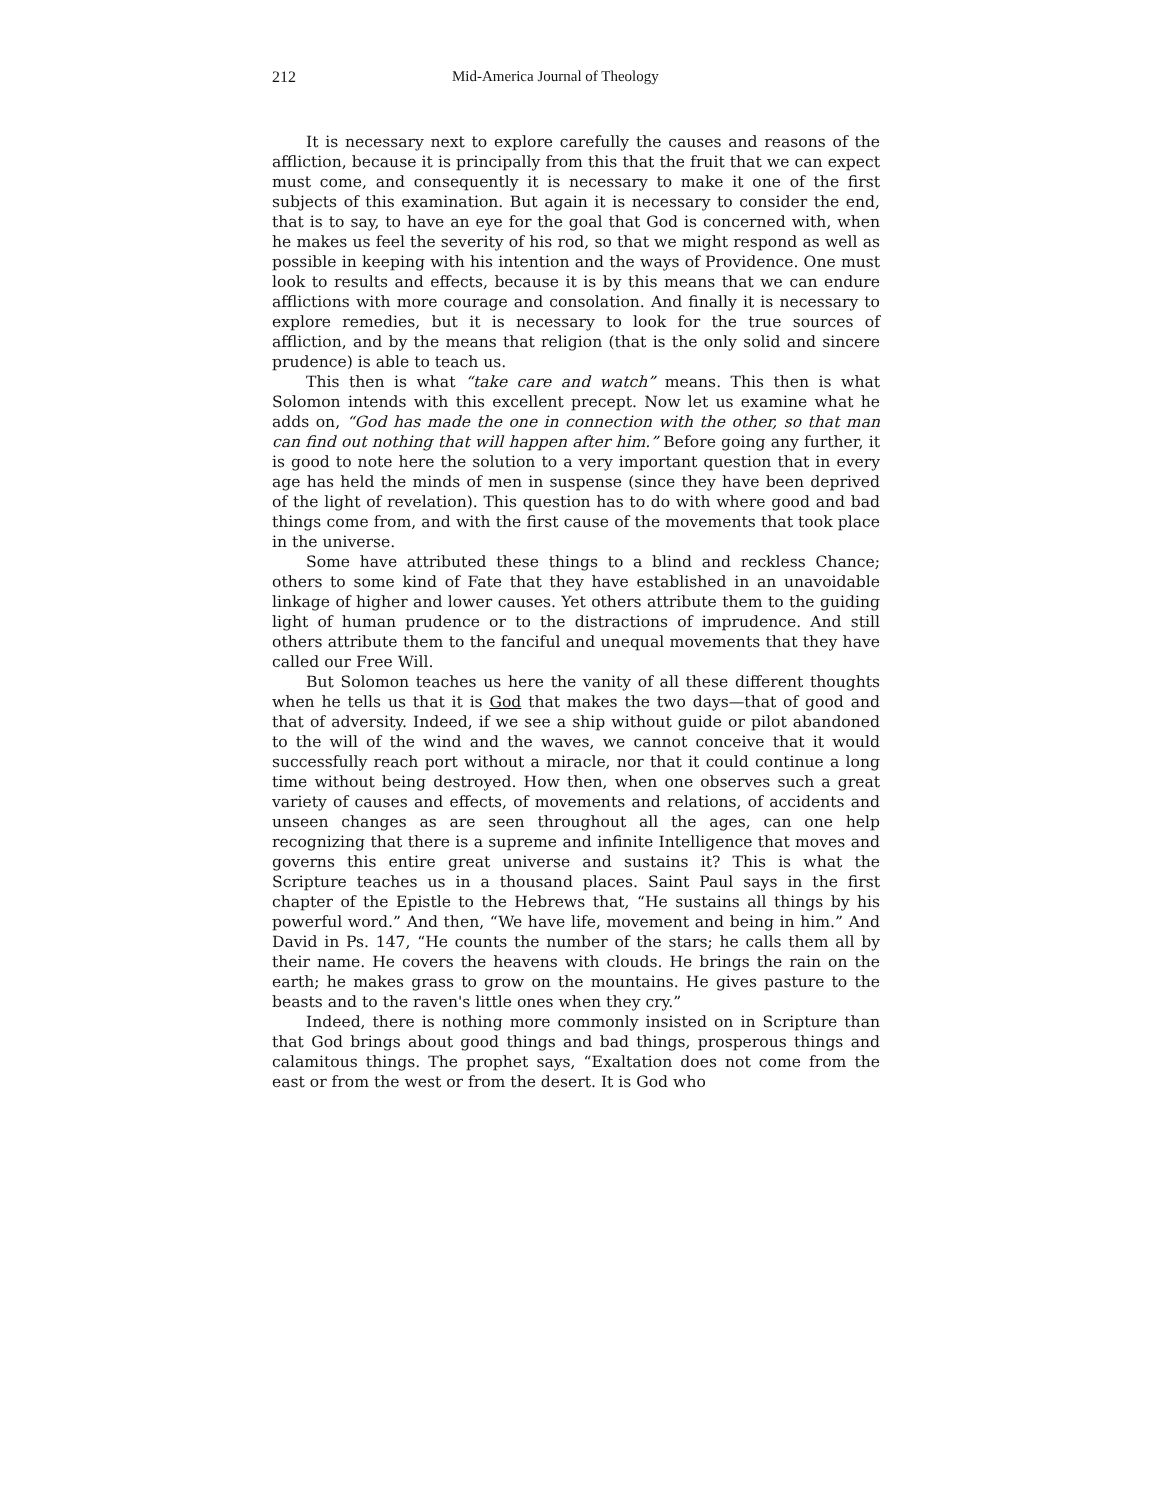212 Mid-America Journal of Theology
It is necessary next to explore carefully the causes and reasons of the affliction, because it is principally from this that the fruit that we can expect must come, and consequently it is necessary to make it one of the first subjects of this examination. But again it is necessary to consider the end, that is to say, to have an eye for the goal that God is concerned with, when he makes us feel the severity of his rod, so that we might re­spond as well as possible in keeping with his intention and the ways of Providence. One must look to results and effects, because it is by this means that we can endure afflictions with more courage and consolation. And finally it is necessary to explore remedies, but it is necessary to look for the true sources of affliction, and by the means that religion (that is the only solid and sincere prudence) is able to teach us.
This then is what “take care and watch” means. This then is what Solomon intends with this excellent precept. Now let us examine what he adds on, “God has made the one in connection with the other, so that man can find out nothing that will happen after him.” Before going any further, it is good to note here the solution to a very important question that in every age has held the minds of men in suspense (since they have been deprived of the light of revelation). This question has to do with where good and bad things come from, and with the first cause of the move­ments that took place in the universe.
Some have attributed these things to a blind and reckless Chance; others to some kind of Fate that they have established in an unavoidable linkage of higher and lower causes. Yet others attribute them to the guid­ing light of human prudence or to the distractions of imprudence. And still others attribute them to the fanciful and unequal movements that they have called our Free Will.
But Solomon teaches us here the vanity of all these different thoughts when he tells us that it is God that makes the two days—that of good and that of adversity. Indeed, if we see a ship without guide or pilot abandoned to the will of the wind and the waves, we cannot conceive that it would successfully reach port without a miracle, nor that it could con­tinue a long time without being destroyed. How then, when one observes such a great variety of causes and effects, of movements and relations, of accidents and unseen changes as are seen throughout all the ages, can one help recognizing that there is a supreme and infinite Intelligence that moves and governs this entire great universe and sustains it? This is what the Scripture teaches us in a thousand places. Saint Paul says in the first chapter of the Epistle to the Hebrews that, “He sustains all things by his powerful word.” And then, “We have life, movement and being in him.” And David in Ps. 147, “He counts the number of the stars; he calls them all by their name. He covers the heavens with clouds. He brings the rain on the earth; he makes grass to grow on the mountains. He gives pasture to the beasts and to the raven's little ones when they cry.”
Indeed, there is nothing more commonly insisted on in Scripture than that God brings about good things and bad things, prosperous things and calamitous things. The prophet says, “Exaltation does not come from the east or from the west or from the desert. It is God who